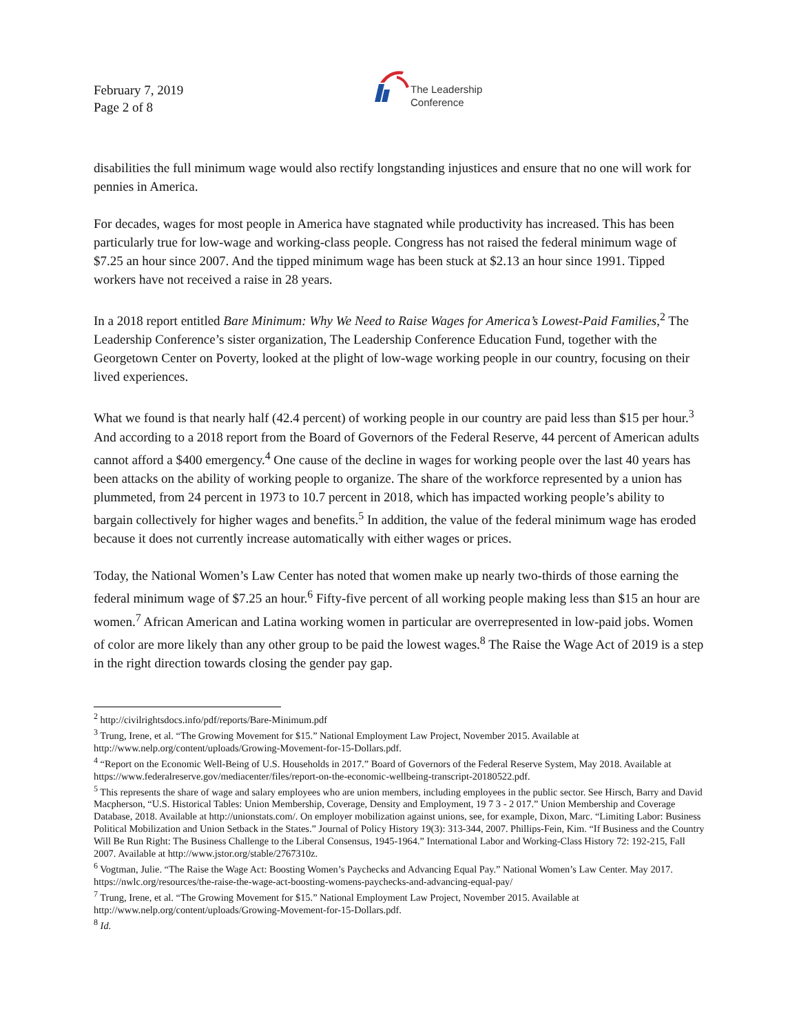February 7, 2019
Page 2 of 8
The Leadership
Conference
disabilities the full minimum wage would also rectify longstanding injustices and ensure that no one will work for pennies in America.
For decades, wages for most people in America have stagnated while productivity has increased. This has been particularly true for low-wage and working-class people. Congress has not raised the federal minimum wage of $7.25 an hour since 2007. And the tipped minimum wage has been stuck at $2.13 an hour since 1991. Tipped workers have not received a raise in 28 years.
In a 2018 report entitled Bare Minimum: Why We Need to Raise Wages for America’s Lowest-Paid Families,<sup>2</sup> The Leadership Conference’s sister organization, The Leadership Conference Education Fund, together with the Georgetown Center on Poverty, looked at the plight of low-wage working people in our country, focusing on their lived experiences.
What we found is that nearly half (42.4 percent) of working people in our country are paid less than $15 per hour.<sup>3</sup> And according to a 2018 report from the Board of Governors of the Federal Reserve, 44 percent of American adults cannot afford a $400 emergency.<sup>4</sup> One cause of the decline in wages for working people over the last 40 years has been attacks on the ability of working people to organize. The share of the workforce represented by a union has plummeted, from 24 percent in 1973 to 10.7 percent in 2018, which has impacted working people’s ability to bargain collectively for higher wages and benefits.<sup>5</sup> In addition, the value of the federal minimum wage has eroded because it does not currently increase automatically with either wages or prices.
Today, the National Women’s Law Center has noted that women make up nearly two-thirds of those earning the federal minimum wage of $7.25 an hour.<sup>6</sup> Fifty-five percent of all working people making less than $15 an hour are women.<sup>7</sup> African American and Latina working women in particular are overrepresented in low-paid jobs. Women of color are more likely than any other group to be paid the lowest wages.<sup>8</sup> The Raise the Wage Act of 2019 is a step in the right direction towards closing the gender pay gap.
<sup>2</sup> http://civilrightsdocs.info/pdf/reports/Bare-Minimum.pdf
<sup>3</sup> Trung, Irene, et al. “The Growing Movement for $15.” National Employment Law Project, November 2015. Available at http://www.nelp.org/content/uploads/Growing-Movement-for-15-Dollars.pdf.
<sup>4</sup> “Report on the Economic Well-Being of U.S. Households in 2017.” Board of Governors of the Federal Reserve System, May 2018. Available at https://www.federalreserve.gov/mediacenter/files/report-on-the-economic-wellbeing-transcript-20180522.pdf.
<sup>5</sup> This represents the share of wage and salary employees who are union members, including employees in the public sector. See Hirsch, Barry and David Macpherson, “U.S. Historical Tables: Union Membership, Coverage, Density and Employment, 19 7 3 - 2 017.” Union Membership and Coverage Database, 2018. Available at http://unionstats.com/. On employer mobilization against unions, see, for example, Dixon, Marc. “Limiting Labor: Business Political Mobilization and Union Setback in the States.” Journal of Policy History 19(3): 313-344, 2007. Phillips-Fein, Kim. “If Business and the Country Will Be Run Right: The Business Challenge to the Liberal Consensus, 1945-1964.” International Labor and Working-Class History 72: 192-215, Fall 2007. Available at http://www.jstor.org/stable/2767310z.
<sup>6</sup> Vogtman, Julie. “The Raise the Wage Act: Boosting Women’s Paychecks and Advancing Equal Pay.” National Women’s Law Center. May 2017. https://nwlc.org/resources/the-raise-the-wage-act-boosting-womens-paychecks-and-advancing-equal-pay/
<sup>7</sup> Trung, Irene, et al. “The Growing Movement for $15.” National Employment Law Project, November 2015. Available at http://www.nelp.org/content/uploads/Growing-Movement-for-15-Dollars.pdf.
<sup>8</sup> Id.